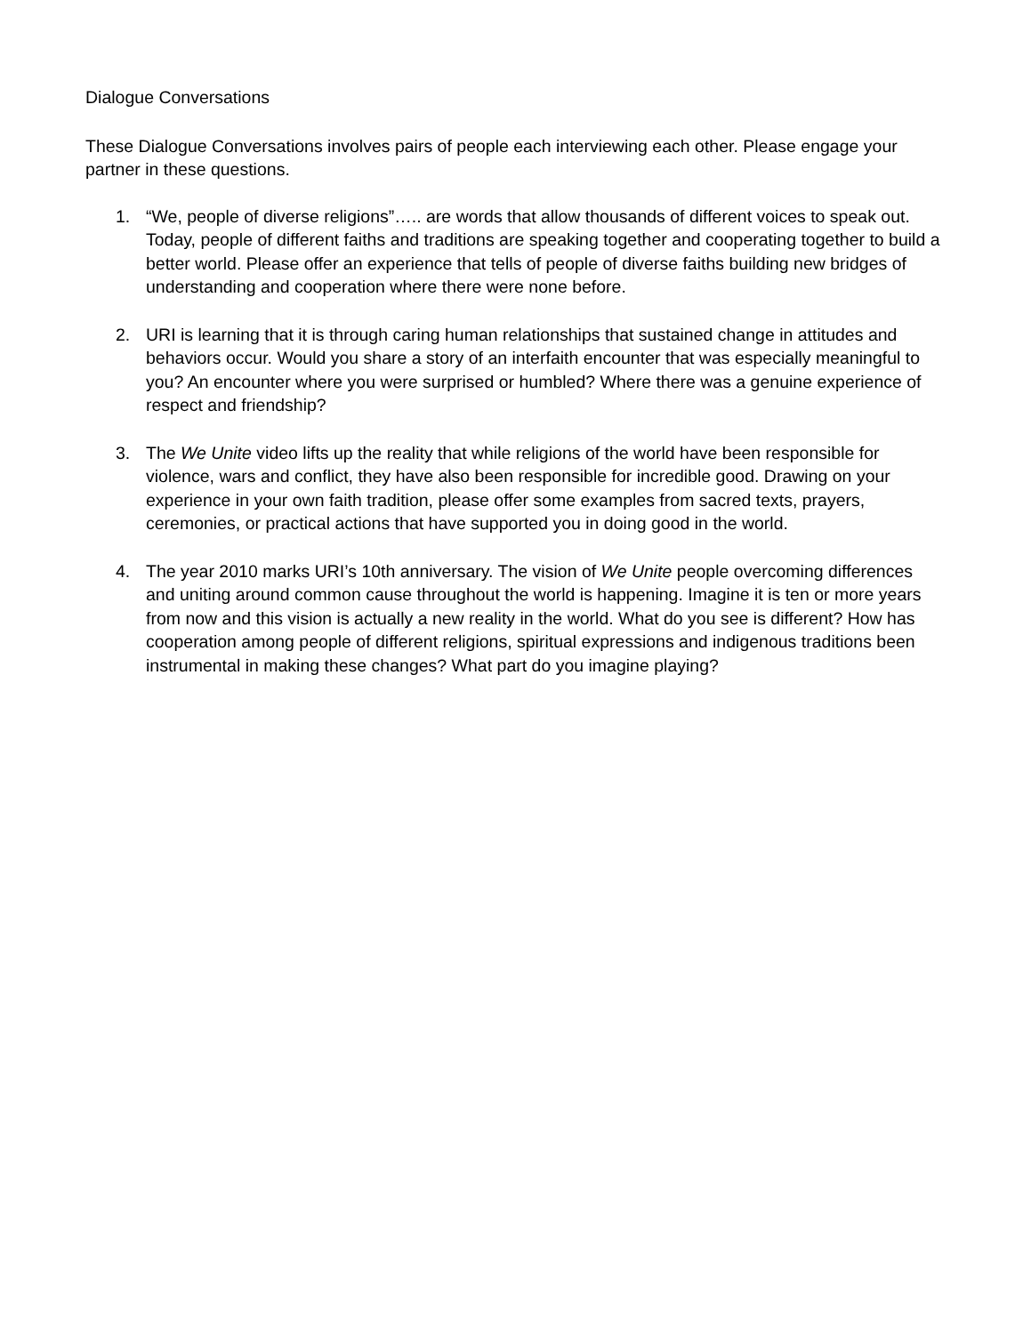Dialogue Conversations
These Dialogue Conversations involves pairs of people each interviewing each other. Please engage your partner in these questions.
1. “We, people of diverse religions”….. are words that allow thousands of different voices to speak out. Today, people of different faiths and traditions are speaking together and cooperating together to build a better world. Please offer an experience that tells of people of diverse faiths building new bridges of understanding and cooperation where there were none before.
2. URI is learning that it is through caring human relationships that sustained change in attitudes and behaviors occur. Would you share a story of an interfaith encounter that was especially meaningful to you? An encounter where you were surprised or humbled? Where there was a genuine experience of respect and friendship?
3. The We Unite video lifts up the reality that while religions of the world have been responsible for violence, wars and conflict, they have also been responsible for incredible good. Drawing on your experience in your own faith tradition, please offer some examples from sacred texts, prayers, ceremonies, or practical actions that have supported you in doing good in the world.
4. The year 2010 marks URI’s 10th anniversary. The vision of We Unite people overcoming differences and uniting around common cause throughout the world is happening. Imagine it is ten or more years from now and this vision is actually a new reality in the world. What do you see is different? How has cooperation among people of different religions, spiritual expressions and indigenous traditions been instrumental in making these changes? What part do you imagine playing?